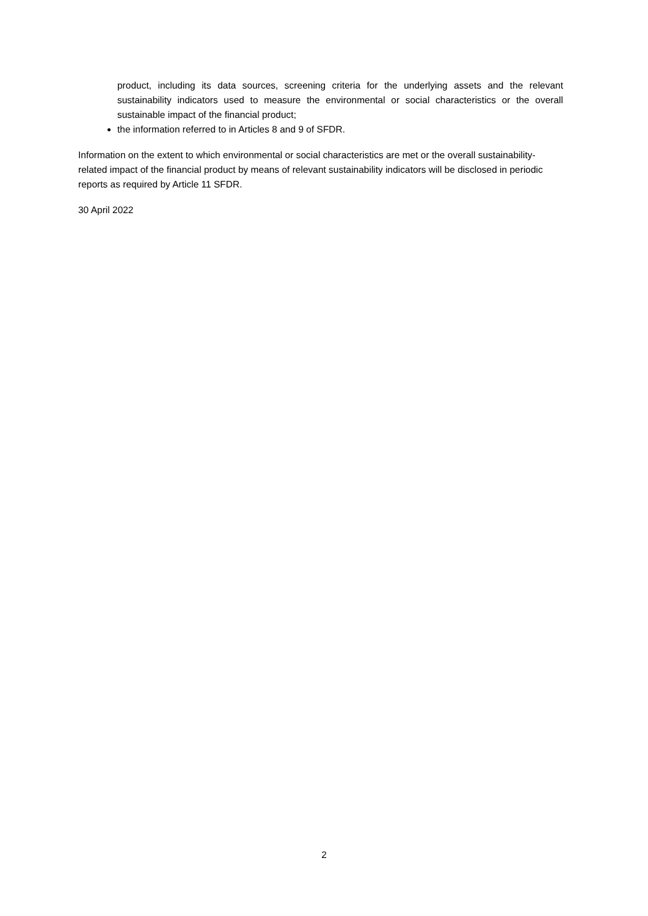product, including its data sources, screening criteria for the underlying assets and the relevant sustainability indicators used to measure the environmental or social characteristics or the overall sustainable impact of the financial product;
the information referred to in Articles 8 and 9 of SFDR.
Information on the extent to which environmental or social characteristics are met or the overall sustainability-related impact of the financial product by means of relevant sustainability indicators will be disclosed in periodic reports as required by Article 11 SFDR.
30 April 2022
2